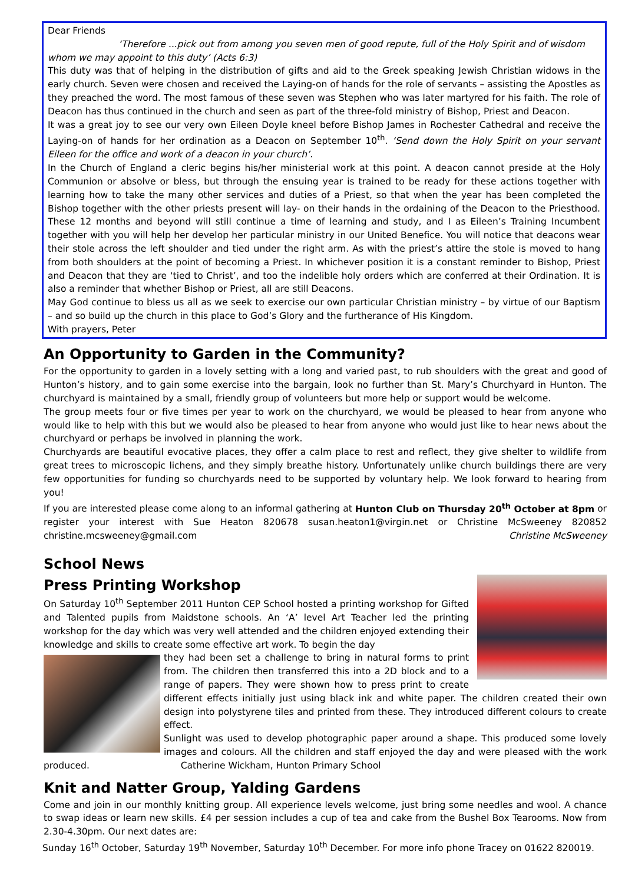Dear Friends
‘Therefore ...pick out from among you seven men of good repute, full of the Holy Spirit and of wisdom
whom we may appoint to this duty’ (Acts 6:3)
This duty was that of helping in the distribution of gifts and aid to the Greek speaking Jewish Christian widows in the early church. Seven were chosen and received the Laying-on of hands for the role of servants – assisting the Apostles as they preached the word. The most famous of these seven was Stephen who was later martyred for his faith. The role of Deacon has thus continued in the church and seen as part of the three-fold ministry of Bishop, Priest and Deacon.
It was a great joy to see our very own Eileen Doyle kneel before Bishop James in Rochester Cathedral and receive the Laying-on of hands for her ordination as a Deacon on September 10<sup>th</sup>. ‘Send down the Holy Spirit on your servant Eileen for the office and work of a deacon in your church’.
In the Church of England a cleric begins his/her ministerial work at this point. A deacon cannot preside at the Holy Communion or absolve or bless, but through the ensuing year is trained to be ready for these actions together with learning how to take the many other services and duties of a Priest, so that when the year has been completed the Bishop together with the other priests present will lay- on their hands in the ordaining of the Deacon to the Priesthood. These 12 months and beyond will still continue a time of learning and study, and I as Eileen’s Training Incumbent together with you will help her develop her particular ministry in our United Benefice. You will notice that deacons wear their stole across the left shoulder and tied under the right arm. As with the priest’s attire the stole is moved to hang from both shoulders at the point of becoming a Priest. In whichever position it is a constant reminder to Bishop, Priest and Deacon that they are ‘tied to Christ’, and too the indelible holy orders which are conferred at their Ordination. It is also a reminder that whether Bishop or Priest, all are still Deacons.
May God continue to bless us all as we seek to exercise our own particular Christian ministry – by virtue of our Baptism – and so build up the church in this place to God’s Glory and the furtherance of His Kingdom.
With prayers, Peter
An Opportunity to Garden in the Community?
For the opportunity to garden in a lovely setting with a long and varied past, to rub shoulders with the great and good of Hunton’s history, and to gain some exercise into the bargain, look no further than St. Mary’s Churchyard in Hunton. The churchyard is maintained by a small, friendly group of volunteers but more help or support would be welcome.
The group meets four or five times per year to work on the churchyard, we would be pleased to hear from anyone who would like to help with this but we would also be pleased to hear from anyone who would just like to hear news about the churchyard or perhaps be involved in planning the work.
Churchyards are beautiful evocative places, they offer a calm place to rest and reflect, they give shelter to wildlife from great trees to microscopic lichens, and they simply breathe history. Unfortunately unlike church buildings there are very few opportunities for funding so churchyards need to be supported by voluntary help. We look forward to hearing from you!
If you are interested please come along to an informal gathering at Hunton Club on Thursday 20<sup>th</sup> October at 8pm or register your interest with Sue Heaton 820678 susan.heaton1@virgin.net or Christine McSweeney 820852 christine.mcsweeney@gmail.com Christine McSweeney
School News
Press Printing Workshop
On Saturday 10<sup>th</sup> September 2011 Hunton CEP School hosted a printing workshop for Gifted and Talented pupils from Maidstone schools. An ‘A’ level Art Teacher led the printing workshop for the day which was very well attended and the children enjoyed extending their knowledge and skills to create some effective art work. To begin the day
they had been set a challenge to bring in natural forms to print from. The children then transferred this into a 2D block and to a range of papers. They were shown how to press print to create different effects initially just using black ink and white paper. The children created their own design into polystyrene tiles and printed from these. They introduced different colours to create effect.
Sunlight was used to develop photographic paper around a shape. This produced some lovely images and colours. All the children and staff enjoyed the day and were pleased with the work produced. Catherine Wickham, Hunton Primary School
Knit and Natter Group, Yalding Gardens
Come and join in our monthly knitting group. All experience levels welcome, just bring some needles and wool. A chance to swap ideas or learn new skills. £4 per session includes a cup of tea and cake from the Bushel Box Tearooms. Now from 2.30-4.30pm. Our next dates are:
Sunday 16<sup>th</sup> October, Saturday 19<sup>th</sup> November, Saturday 10<sup>th</sup> December. For more info phone Tracey on 01622 820019.